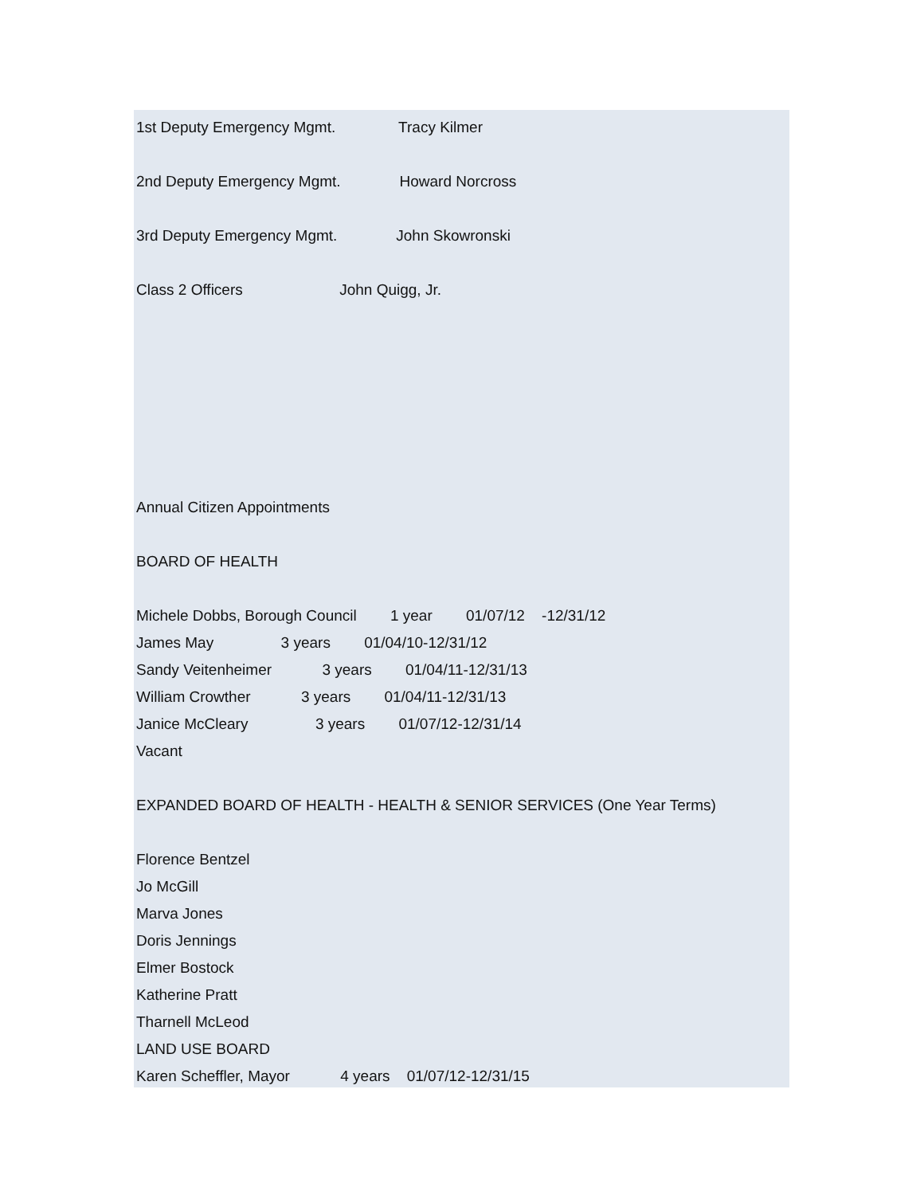1st Deputy Emergency Mgmt. Tracy Kilmer
2nd Deputy Emergency Mgmt. Howard Norcross
3rd Deputy Emergency Mgmt. John Skowronski
Class 2 Officers John Quigg, Jr.
Annual Citizen Appointments
BOARD OF HEALTH
Michele Dobbs, Borough Council 1 year 01/07/12 -12/31/12
James May 3 years 01/04/10-12/31/12
Sandy Veitenheimer 3 years 01/04/11-12/31/13
William Crowther 3 years 01/04/11-12/31/13
Janice McCleary 3 years 01/07/12-12/31/14
Vacant
EXPANDED BOARD OF HEALTH - HEALTH & SENIOR SERVICES (One Year Terms)
Florence Bentzel
Jo McGill
Marva Jones
Doris Jennings
Elmer Bostock
Katherine Pratt
Tharnell McLeod
LAND USE BOARD
Karen Scheffler, Mayor 4 years 01/07/12-12/31/15